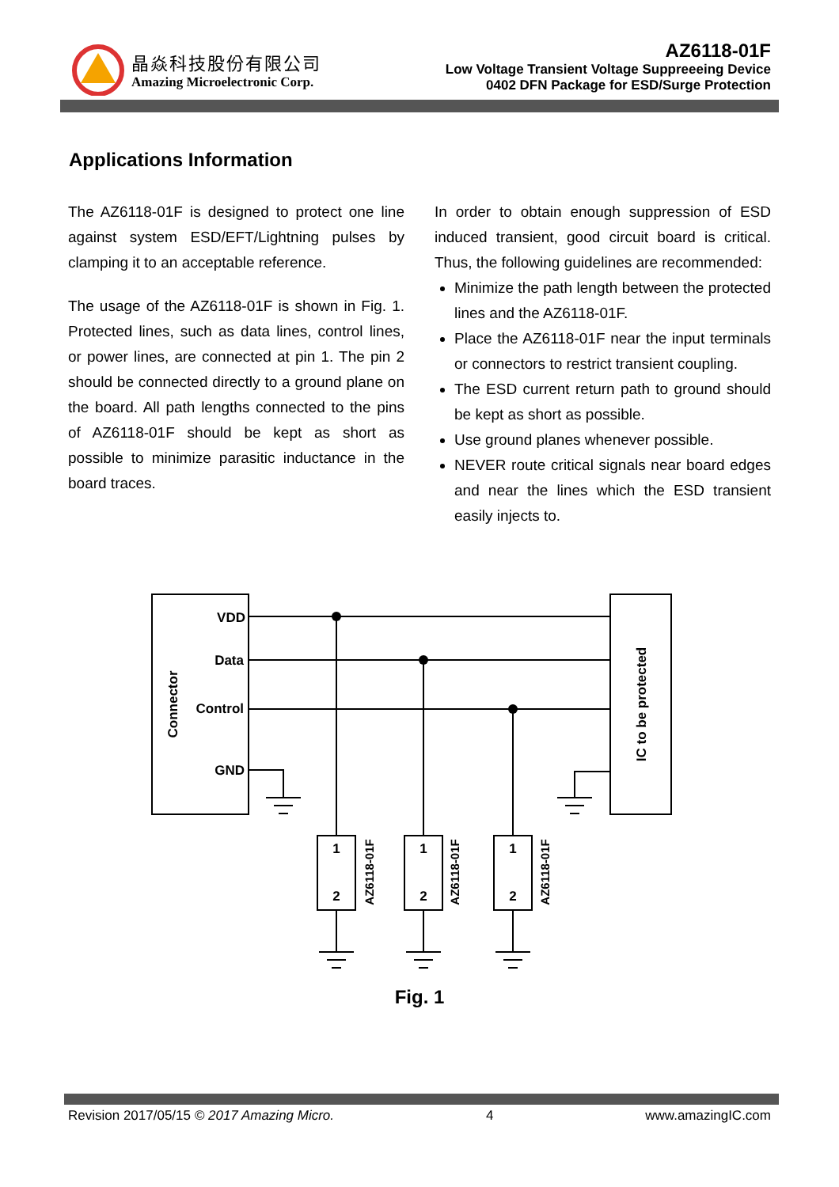晶焱科技股份有限公司
Amazing Microelectronic Corp.
AZ6118-01F
Low Voltage Transient Voltage Suppreeeing Device
0402 DFN Package for ESD/Surge Protection
Applications Information
The AZ6118-01F is designed to protect one line against system ESD/EFT/Lightning pulses by clamping it to an acceptable reference.
The usage of the AZ6118-01F is shown in Fig. 1. Protected lines, such as data lines, control lines, or power lines, are connected at pin 1. The pin 2 should be connected directly to a ground plane on the board. All path lengths connected to the pins of AZ6118-01F should be kept as short as possible to minimize parasitic inductance in the board traces.
In order to obtain enough suppression of ESD induced transient, good circuit board is critical. Thus, the following guidelines are recommended:
Minimize the path length between the protected lines and the AZ6118-01F.
Place the AZ6118-01F near the input terminals or connectors to restrict transient coupling.
The ESD current return path to ground should be kept as short as possible.
Use ground planes whenever possible.
NEVER route critical signals near board edges and near the lines which the ESD transient easily injects to.
VDD
Data
Control
GND
Connector
IC to be protected
1
2
1
2
1
2
AZ6118-01F
AZ6118-01F
AZ6118-01F
Fig. 1
Revision 2017/05/15 © 2017 Amazing Micro. 4 www.amazingIC.com